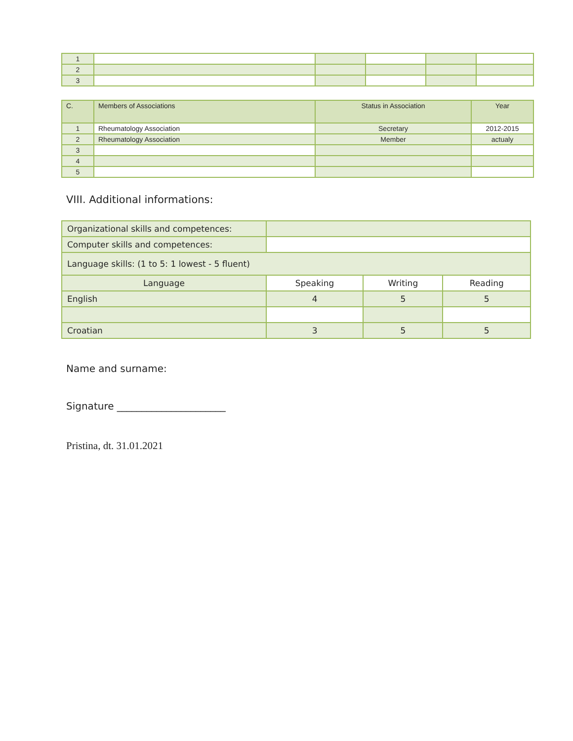| 1 | | | | | |
| 2 | | | | | |
| 3 | | | | | |
| C. | Members of Associations | Status in Association | Year |
| --- | --- | --- | --- |
| 1 | Rheumatology Association | Secretary | 2012-2015 |
| 2 | Rheumatology Association | Member | actualy |
| 3 | | | |
| 4 | | | |
| 5 | | | |
VIII. Additional informations:
| Organizational skills and competences: | | | |
| Computer skills and competences: | | | |
| Language skills: (1 to 5: 1 lowest - 5 fluent) | | | |
| Language | Speaking | Writing | Reading |
| English | 4 | 5 | 5 |
| Croatian | 3 | 5 | 5 |
Name and surname:
Signature ______________________
Pristina, dt. 31.01.2021